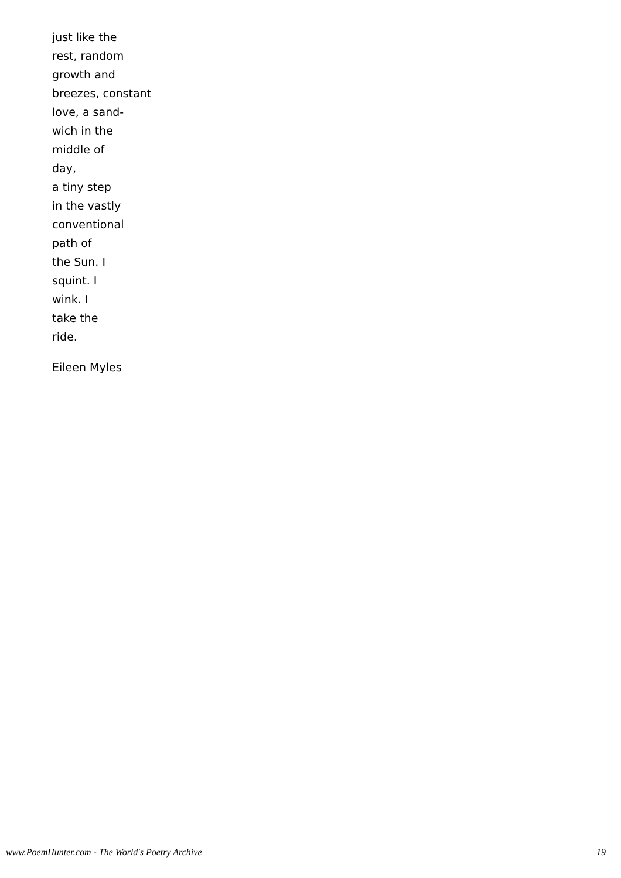just like the
rest, random
growth and
breezes, constant
love, a sand-
wich in the
middle of
day,
a tiny step
in the vastly
conventional
path of
the Sun. I
squint. I
wink. I
take the
ride.
Eileen Myles
www.PoemHunter.com - The World's Poetry Archive 19